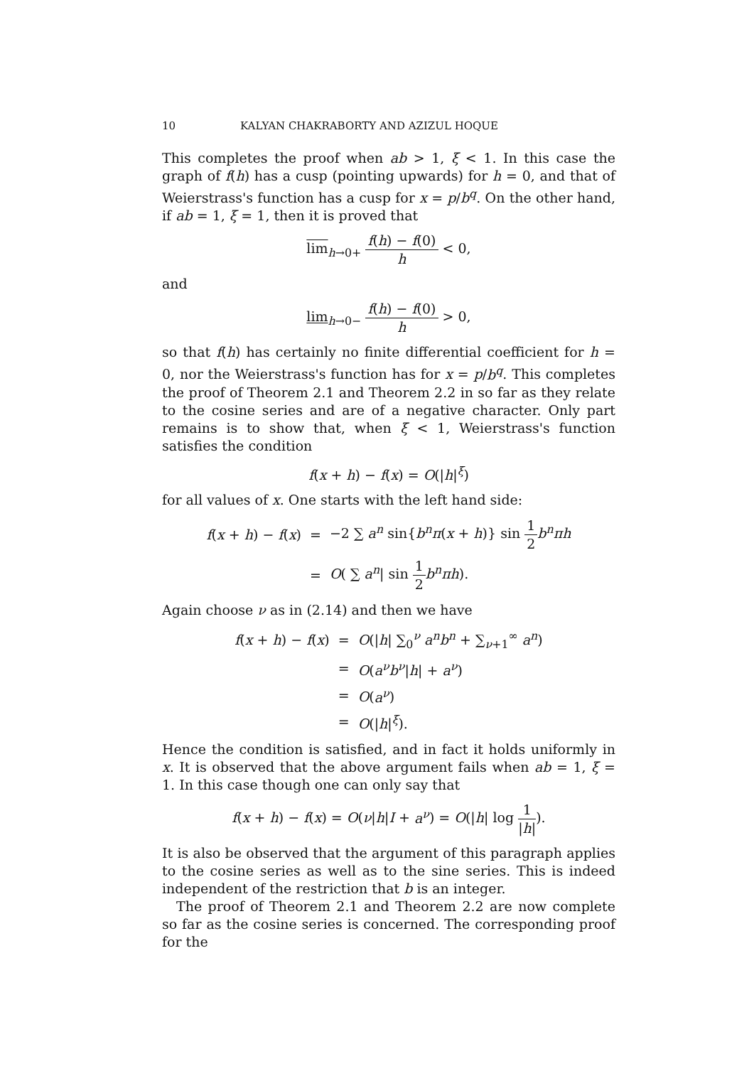10 KALYAN CHAKRABORTY AND AZIZUL HOQUE
This completes the proof when ab > 1, ξ < 1. In this case the graph of f(h) has a cusp (pointing upwards) for h = 0, and that of Weierstrass's function has a cusp for x = p/b<sup>q</sup>. On the other hand, if ab = 1, ξ = 1, then it is proved that
lim<sub>h→0+</sub> f(h) − f(0) h < 0,
and
lim<sub>h→0−</sub> f(h) − f(0) h > 0,
so that f(h) has certainly no finite differential coefficient for h = 0, nor the Weierstrass's function has for x = p/b<sup>q</sup>. This completes the proof of Theorem 2.1 and Theorem 2.2 in so far as they relate to the cosine series and are of a negative character. Only part remains is to show that, when ξ < 1, Weierstrass's function satisfies the condition
f(x + h) − f(x) = O(|h|<sup>ξ</sup>)
for all values of x. One starts with the left hand side:
| f ( x + h ) − f ( x ) | = | −2 ∑ a<sup>n</sup> sin{ b<sup>n</sup>π ( x + h )} sin 1 2 b<sup>n</sup>πh |
| | = | O ( ∑ a<sup>n</sup> / sin 1 2 b<sup>n</sup>πh ). |
Again choose ν as in (2.14) and then we have
| f ( x + h ) − f ( x ) | = | O (/ h / ∑<sub>0</sub><sup>ν</sup> a<sup>n</sup>b<sup>n</sup> + ∑<sub>ν+1</sub><sup>∞</sup> a<sup>n</sup> ) |
| | = | O ( a<sup>ν</sup>b<sup>ν</sup> / h / + a<sup>ν</sup> ) |
| | = | O ( a<sup>ν</sup> ) |
| | = | O (/ h /<sup>ξ</sup>). |
Hence the condition is satisfied, and in fact it holds uniformly in x. It is observed that the above argument fails when ab = 1, ξ = 1. In this case though one can only say that
f(x + h) − f(x) = O(ν|h|I + a<sup>ν</sup>) = O(|h| log 1 |h|).
It is also be observed that the argument of this paragraph applies to the cosine series as well as to the sine series. This is indeed independent of the restriction that b is an integer.
The proof of Theorem 2.1 and Theorem 2.2 are now complete so far as the cosine series is concerned. The corresponding proof for the